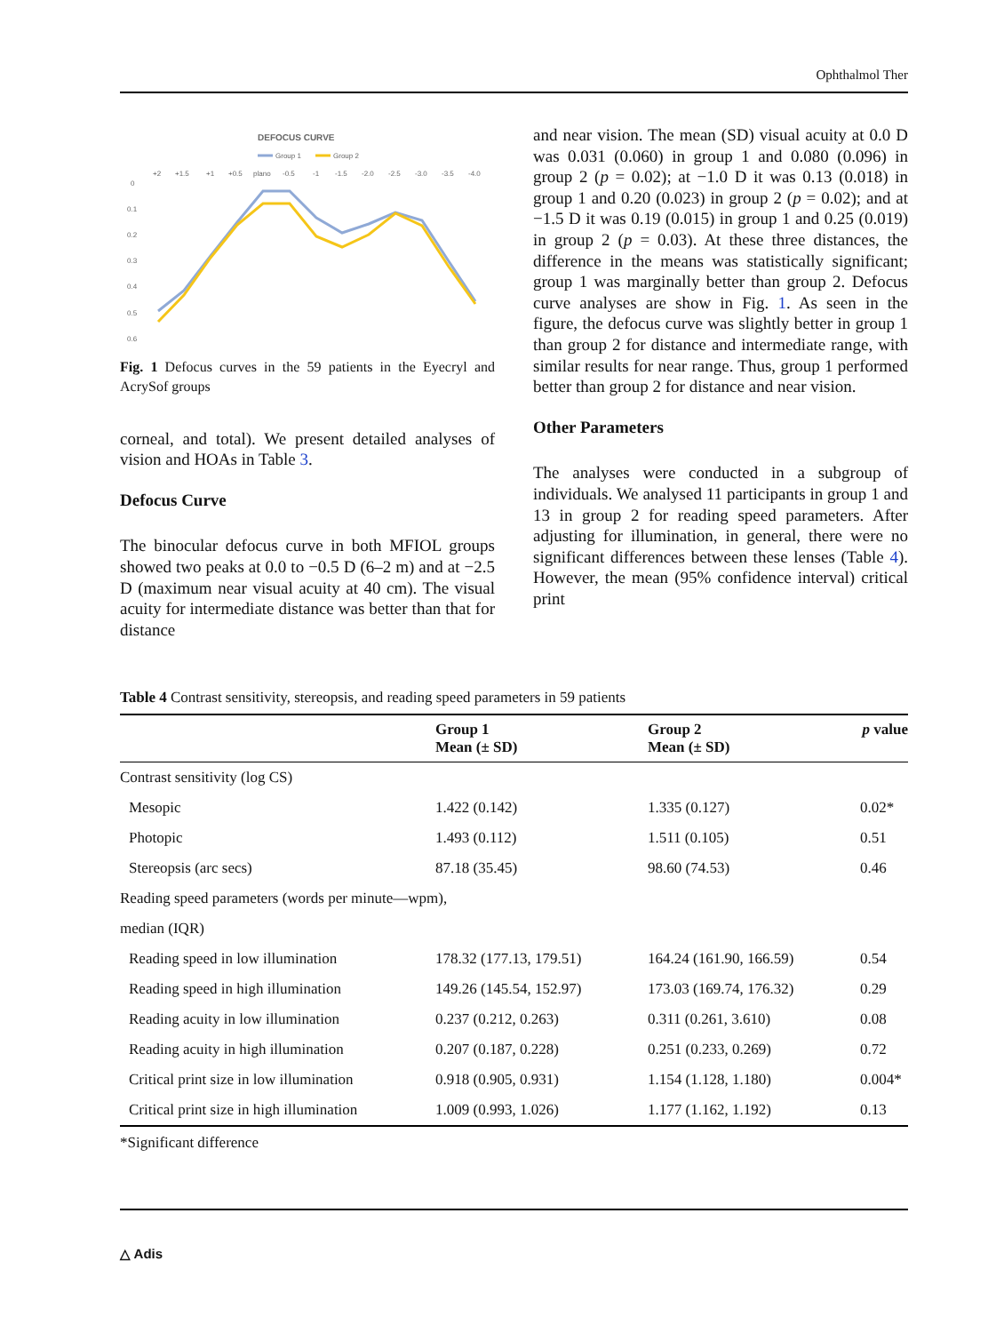Ophthalmol Ther
DEFOCUS CURVE
Group 1
Group 2
+2
+1.5
+1
+0.5
plano
-0.5
-1
-1.5
-2.0
-2.5
-3.0
-3.5
-4.0
0
0.1
0.2
0.3
0.4
0.5
0.6
Fig. 1 Defocus curves in the 59 patients in the Eyecryl and AcrySof groups
corneal, and total). We present detailed analyses of vision and HOAs in Table 3.
Defocus Curve
The binocular defocus curve in both MFIOL groups showed two peaks at 0.0 to −0.5 D (6–2 m) and at −2.5 D (maximum near visual acuity at 40 cm). The visual acuity for intermediate distance was better than that for distance
and near vision. The mean (SD) visual acuity at 0.0 D was 0.031 (0.060) in group 1 and 0.080 (0.096) in group 2 (p = 0.02); at −1.0 D it was 0.13 (0.018) in group 1 and 0.20 (0.023) in group 2 (p = 0.02); and at −1.5 D it was 0.19 (0.015) in group 1 and 0.25 (0.019) in group 2 (p = 0.03). At these three distances, the difference in the means was statistically significant; group 1 was marginally better than group 2. Defocus curve analyses are show in Fig. 1. As seen in the figure, the defocus curve was slightly better in group 1 than group 2 for distance and intermediate range, with similar results for near range. Thus, group 1 performed better than group 2 for distance and near vision.
Other Parameters
The analyses were conducted in a subgroup of individuals. We analysed 11 participants in group 1 and 13 in group 2 for reading speed parameters. After adjusting for illumination, in general, there were no significant differences between these lenses (Table 4). However, the mean (95% confidence interval) critical print
Table 4 Contrast sensitivity, stereopsis, and reading speed parameters in 59 patients
| | Group 1 Mean (± SD) | Group 2 Mean (± SD) | p value |
| --- | --- | --- | --- |
| Contrast sensitivity (log CS) | | | |
| Mesopic | 1.422 (0.142) | 1.335 (0.127) | 0.02* |
| Photopic | 1.493 (0.112) | 1.511 (0.105) | 0.51 |
| Stereopsis (arc secs) | 87.18 (35.45) | 98.60 (74.53) | 0.46 |
| Reading speed parameters (words per minute—wpm), | | | |
| median (IQR) | | | |
| Reading speed in low illumination | 178.32 (177.13, 179.51) | 164.24 (161.90, 166.59) | 0.54 |
| Reading speed in high illumination | 149.26 (145.54, 152.97) | 173.03 (169.74, 176.32) | 0.29 |
| Reading acuity in low illumination | 0.237 (0.212, 0.263) | 0.311 (0.261, 3.610) | 0.08 |
| Reading acuity in high illumination | 0.207 (0.187, 0.228) | 0.251 (0.233, 0.269) | 0.72 |
| Critical print size in low illumination | 0.918 (0.905, 0.931) | 1.154 (1.128, 1.180) | 0.004* |
| Critical print size in high illumination | 1.009 (0.993, 1.026) | 1.177 (1.162, 1.192) | 0.13 |
*Significant difference
△ Adis